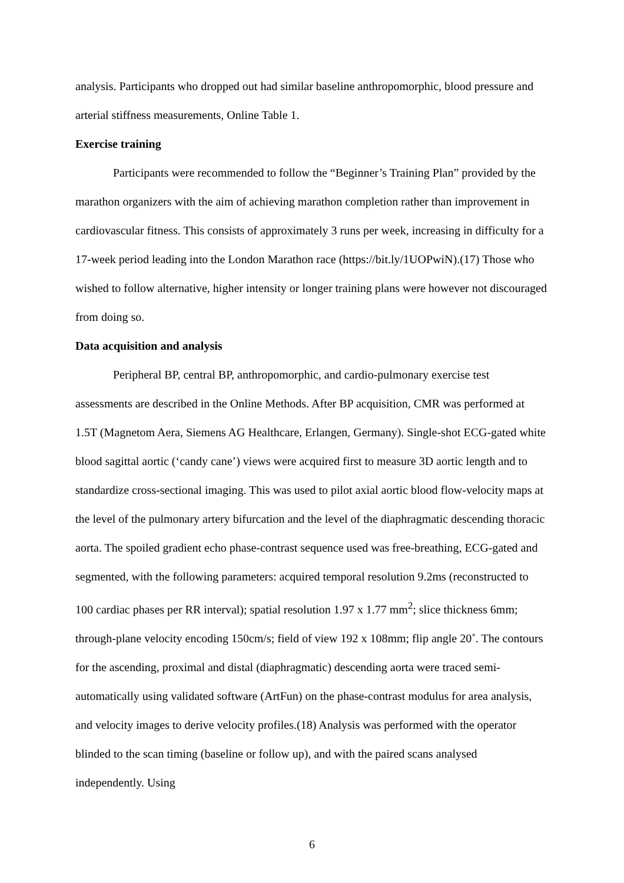analysis. Participants who dropped out had similar baseline anthropomorphic, blood pressure and arterial stiffness measurements, Online Table 1.
Exercise training
Participants were recommended to follow the “Beginner’s Training Plan” provided by the marathon organizers with the aim of achieving marathon completion rather than improvement in cardiovascular fitness. This consists of approximately 3 runs per week, increasing in difficulty for a 17-week period leading into the London Marathon race (https://bit.ly/1UOPwiN).(17) Those who wished to follow alternative, higher intensity or longer training plans were however not discouraged from doing so.
Data acquisition and analysis
Peripheral BP, central BP, anthropomorphic, and cardio-pulmonary exercise test assessments are described in the Online Methods. After BP acquisition, CMR was performed at 1.5T (Magnetom Aera, Siemens AG Healthcare, Erlangen, Germany). Single-shot ECG-gated white blood sagittal aortic (‘candy cane’) views were acquired first to measure 3D aortic length and to standardize cross-sectional imaging. This was used to pilot axial aortic blood flow-velocity maps at the level of the pulmonary artery bifurcation and the level of the diaphragmatic descending thoracic aorta. The spoiled gradient echo phase-contrast sequence used was free-breathing, ECG-gated and segmented, with the following parameters: acquired temporal resolution 9.2ms (reconstructed to 100 cardiac phases per RR interval); spatial resolution 1.97 x 1.77 mm<sup>2</sup>; slice thickness 6mm; through-plane velocity encoding 150cm/s; field of view 192 x 108mm; flip angle 20˚. The contours for the ascending, proximal and distal (diaphragmatic) descending aorta were traced semi-automatically using validated software (ArtFun) on the phase-contrast modulus for area analysis, and velocity images to derive velocity profiles.(18) Analysis was performed with the operator blinded to the scan timing (baseline or follow up), and with the paired scans analysed independently. Using
6